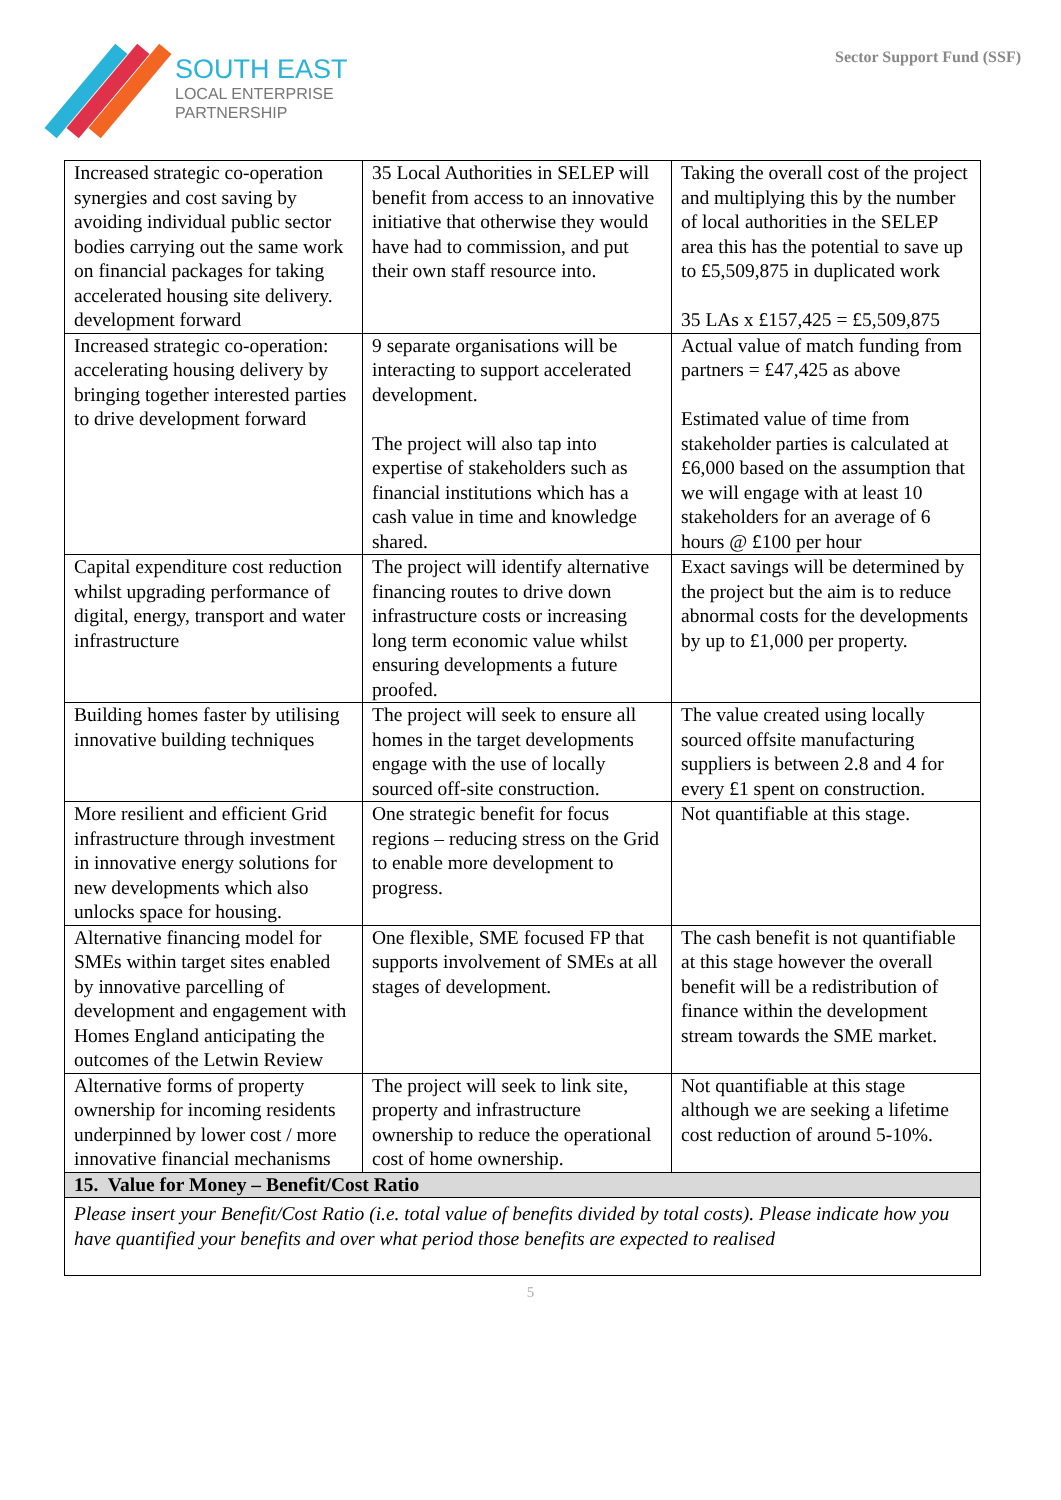SOUTH EAST
LOCAL ENTERPRISE
PARTNERSHIP
Sector Support Fund (SSF)
| Increased strategic co-operation synergies and cost saving by avoiding individual public sector bodies carrying out the same work on financial packages for taking accelerated housing site delivery. development forward | 35 Local Authorities in SELEP will benefit from access to an innovative initiative that otherwise they would have had to commission, and put their own staff resource into. | Taking the overall cost of the project and multiplying this by the number of local authorities in the SELEP area this has the potential to save up to £5,509,875 in duplicated work 35 LAs x £157,425 = £5,509,875 |
| Increased strategic co-operation: accelerating housing delivery by bringing together interested parties to drive development forward | 9 separate organisations will be interacting to support accelerated development. The project will also tap into expertise of stakeholders such as financial institutions which has a cash value in time and knowledge shared. | Actual value of match funding from partners = £47,425 as above Estimated value of time from stakeholder parties is calculated at £6,000 based on the assumption that we will engage with at least 10 stakeholders for an average of 6 hours @ £100 per hour |
| Capital expenditure cost reduction whilst upgrading performance of digital, energy, transport and water infrastructure | The project will identify alternative financing routes to drive down infrastructure costs or increasing long term economic value whilst ensuring developments a future proofed. | Exact savings will be determined by the project but the aim is to reduce abnormal costs for the developments by up to £1,000 per property. |
| Building homes faster by utilising innovative building techniques | The project will seek to ensure all homes in the target developments engage with the use of locally sourced off-site construction. | The value created using locally sourced offsite manufacturing suppliers is between 2.8 and 4 for every £1 spent on construction. |
| More resilient and efficient Grid infrastructure through investment in innovative energy solutions for new developments which also unlocks space for housing. | One strategic benefit for focus regions – reducing stress on the Grid to enable more development to progress. | Not quantifiable at this stage. |
| Alternative financing model for SMEs within target sites enabled by innovative parcelling of development and engagement with Homes England anticipating the outcomes of the Letwin Review | One flexible, SME focused FP that supports involvement of SMEs at all stages of development. | The cash benefit is not quantifiable at this stage however the overall benefit will be a redistribution of finance within the development stream towards the SME market. |
| Alternative forms of property ownership for incoming residents underpinned by lower cost / more innovative financial mechanisms | The project will seek to link site, property and infrastructure ownership to reduce the operational cost of home ownership. | Not quantifiable at this stage although we are seeking a lifetime cost reduction of around 5-10%. |
| 15. Value for Money – Benefit/Cost Ratio | | |
| Please insert your Benefit/Cost Ratio (i.e. total value of benefits divided by total costs). Please indicate how you have quantified your benefits and over what period those benefits are expected to realised | | |
5